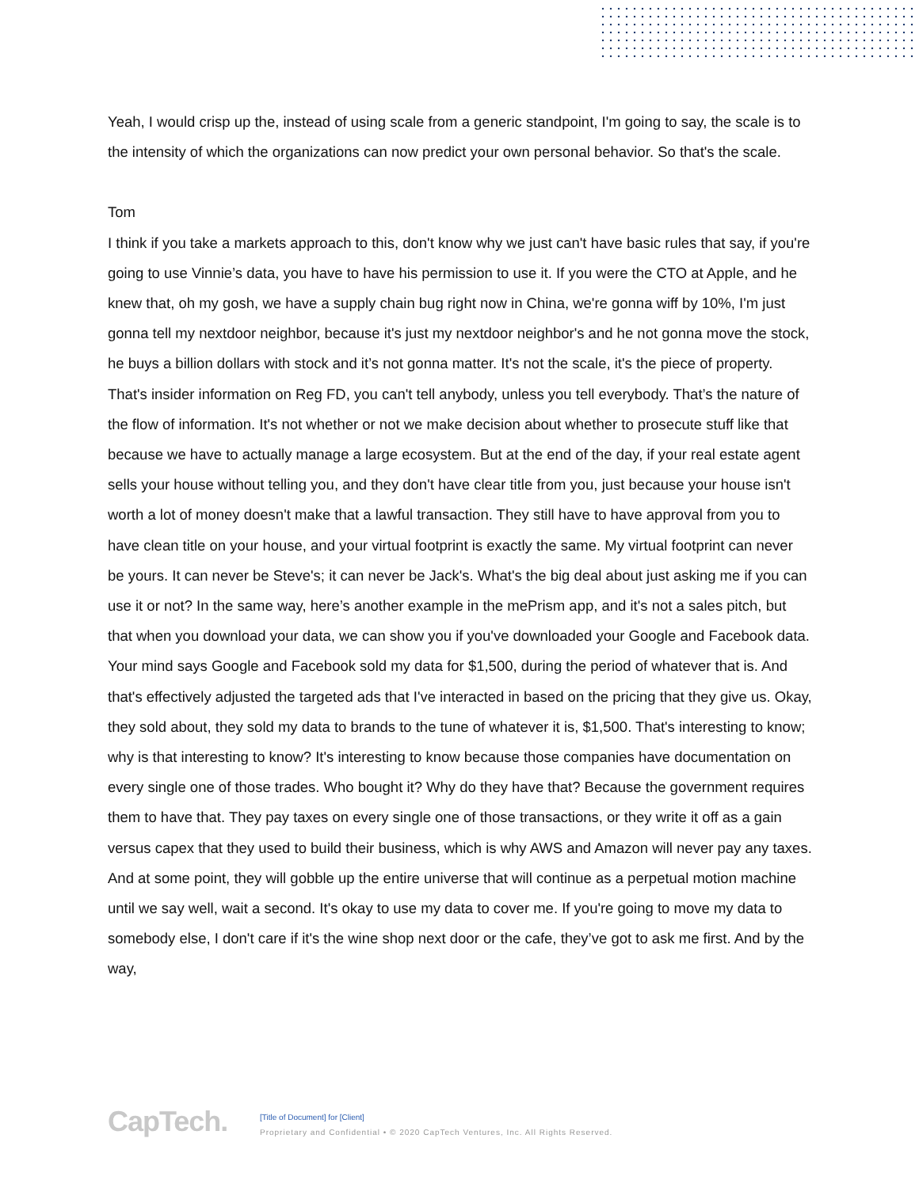Yeah, I would crisp up the, instead of using scale from a generic standpoint, I'm going to say, the scale is to the intensity of which the organizations can now predict your own personal behavior. So that's the scale.
Tom
I think if you take a markets approach to this, don't know why we just can't have basic rules that say, if you're going to use Vinnie’s data, you have to have his permission to use it. If you were the CTO at Apple, and he knew that, oh my gosh, we have a supply chain bug right now in China, we're gonna wiff by 10%, I'm just gonna tell my nextdoor neighbor, because it's just my nextdoor neighbor's and he not gonna move the stock, he buys a billion dollars with stock and it’s not gonna matter. It's not the scale, it's the piece of property. That's insider information on Reg FD, you can't tell anybody, unless you tell everybody. That’s the nature of the flow of information. It's not whether or not we make decision about whether to prosecute stuff like that because we have to actually manage a large ecosystem. But at the end of the day, if your real estate agent sells your house without telling you, and they don't have clear title from you, just because your house isn't worth a lot of money doesn't make that a lawful transaction. They still have to have approval from you to have clean title on your house, and your virtual footprint is exactly the same. My virtual footprint can never be yours. It can never be Steve's; it can never be Jack's. What's the big deal about just asking me if you can use it or not? In the same way, here’s another example in the mePrism app, and it's not a sales pitch, but that when you download your data, we can show you if you've downloaded your Google and Facebook data. Your mind says Google and Facebook sold my data for $1,500, during the period of whatever that is. And that's effectively adjusted the targeted ads that I've interacted in based on the pricing that they give us. Okay, they sold about, they sold my data to brands to the tune of whatever it is, $1,500. That's interesting to know; why is that interesting to know? It's interesting to know because those companies have documentation on every single one of those trades. Who bought it? Why do they have that? Because the government requires them to have that. They pay taxes on every single one of those transactions, or they write it off as a gain versus capex that they used to build their business, which is why AWS and Amazon will never pay any taxes. And at some point, they will gobble up the entire universe that will continue as a perpetual motion machine until we say well, wait a second. It's okay to use my data to cover me. If you're going to move my data to somebody else, I don't care if it's the wine shop next door or the cafe, they’ve got to ask me first. And by the way,
CapTech.
[Title of Document] for [Client]
Proprietary and Confidential • © 2020 CapTech Ventures, Inc. All Rights Reserved.